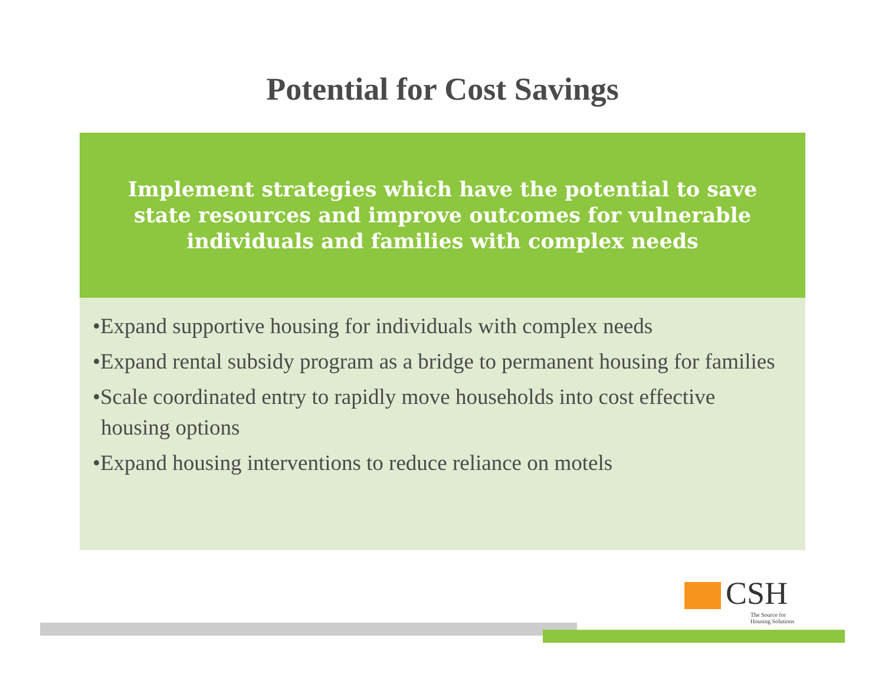Potential for Cost Savings
Implement strategies which have the potential to save
state resources and improve outcomes for vulnerable
individuals and families with complex needs
•Expand supportive housing for individuals with complex needs
•Expand rental subsidy program as a bridge to permanent housing for families
•Scale coordinated entry to rapidly move households into cost effective housing options
•Expand housing interventions to reduce reliance on motels
CSH
The Source for
Housing Solutions